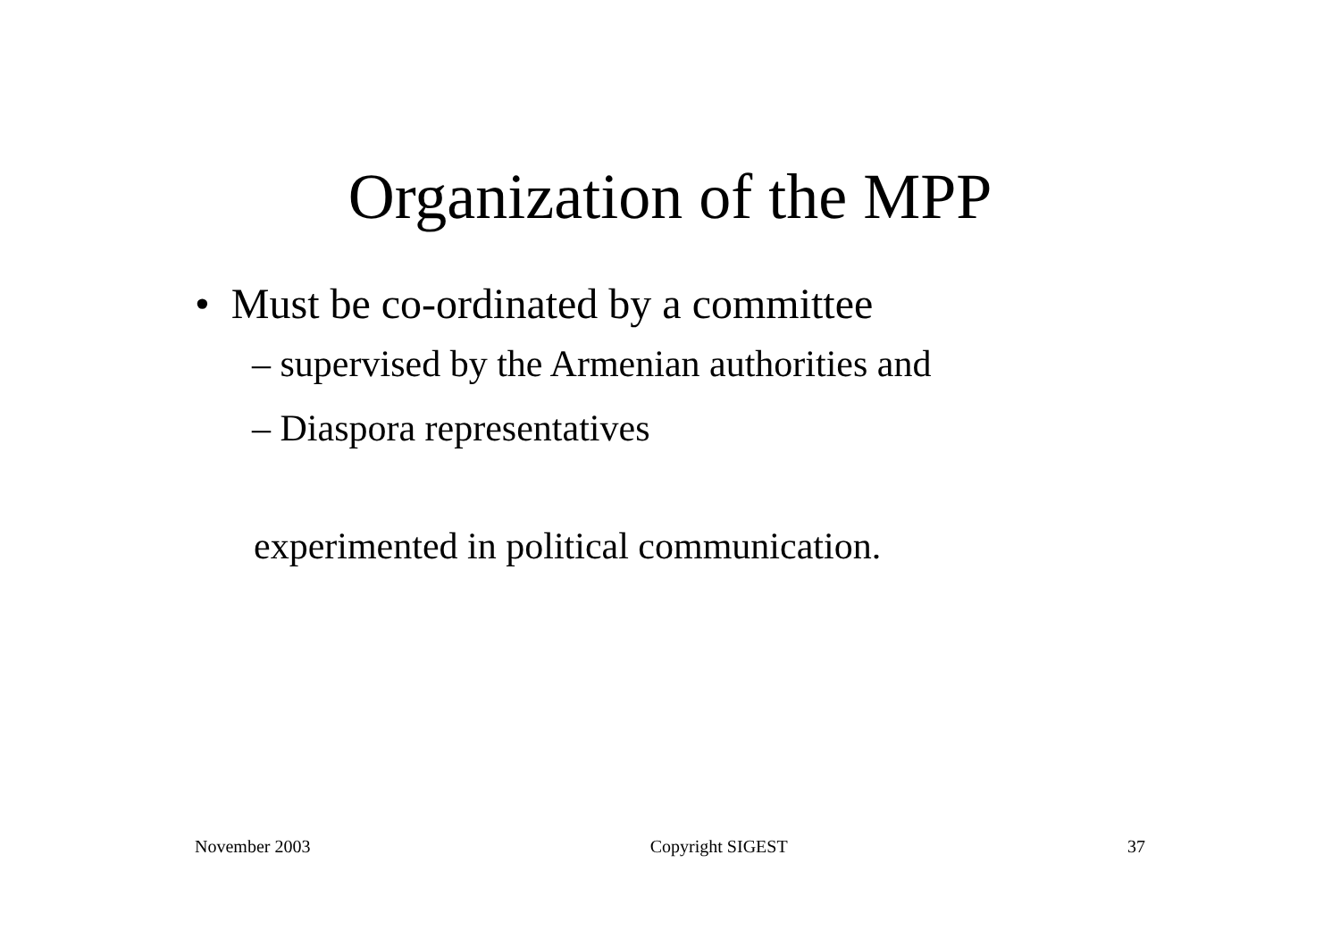Organization of the MPP
• Must be co-ordinated by a committee
– supervised by the Armenian authorities and
– Diaspora representatives
experimented in political communication.
November 2003 Copyright SIGEST 37